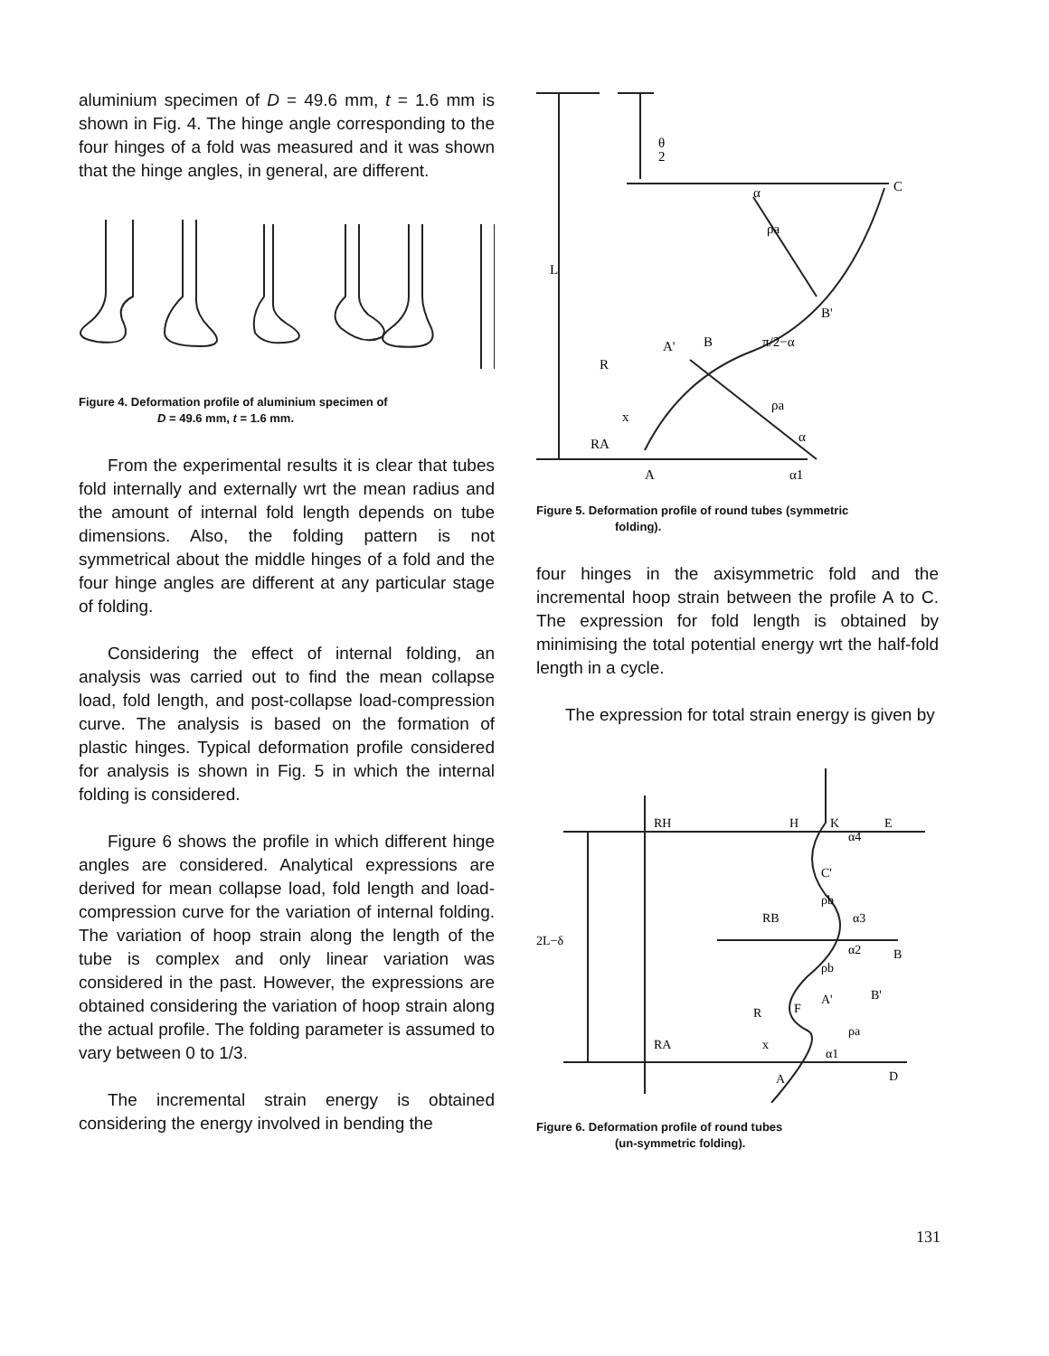aluminium specimen of D = 49.6 mm, t = 1.6 mm is shown in Fig. 4. The hinge angle corresponding to the four hinges of a fold was measured and it was shown that the hinge angles, in general, are different.
Figure 4. Deformation profile of aluminium specimen of
D = 49.6 mm, t = 1.6 mm.
From the experimental results it is clear that tubes fold internally and externally wrt the mean radius and the amount of internal fold length depends on tube dimensions. Also, the folding pattern is not symmetrical about the middle hinges of a fold and the four hinge angles are different at any particular stage of folding.
Considering the effect of internal folding, an analysis was carried out to find the mean collapse load, fold length, and post-collapse load-compression curve. The analysis is based on the formation of plastic hinges. Typical deformation profile considered for analysis is shown in Fig. 5 in which the internal folding is considered.
Figure 6 shows the profile in which different hinge angles are considered. Analytical expressions are derived for mean collapse load, fold length and load-compression curve for the variation of internal folding. The variation of hoop strain along the length of the tube is complex and only linear variation was considered in the past. However, the expressions are obtained considering the variation of hoop strain along the actual profile. The folding parameter is assumed to vary between 0 to 1/3.
The incremental strain energy is obtained considering the energy involved in bending the
θ
2
C
α
ρa
L
B'
A'
B
π/2−α
R
ρa
x
RA
α
A
α1
Figure 5. Deformation profile of round tubes (symmetric
folding).
four hinges in the axisymmetric fold and the incremental hoop strain between the profile A to C. The expression for fold length is obtained by minimising the total potential energy wrt the half-fold length in a cycle.
The expression for total strain energy is given by
RH
H
K
E
α4
C'
ρb
RB
α3
2L−δ
α2
B
ρb
A'
B'
R
F
ρa
RA
x
α1
A
D
Figure 6. Deformation profile of round tubes
(un-symmetric folding).
131